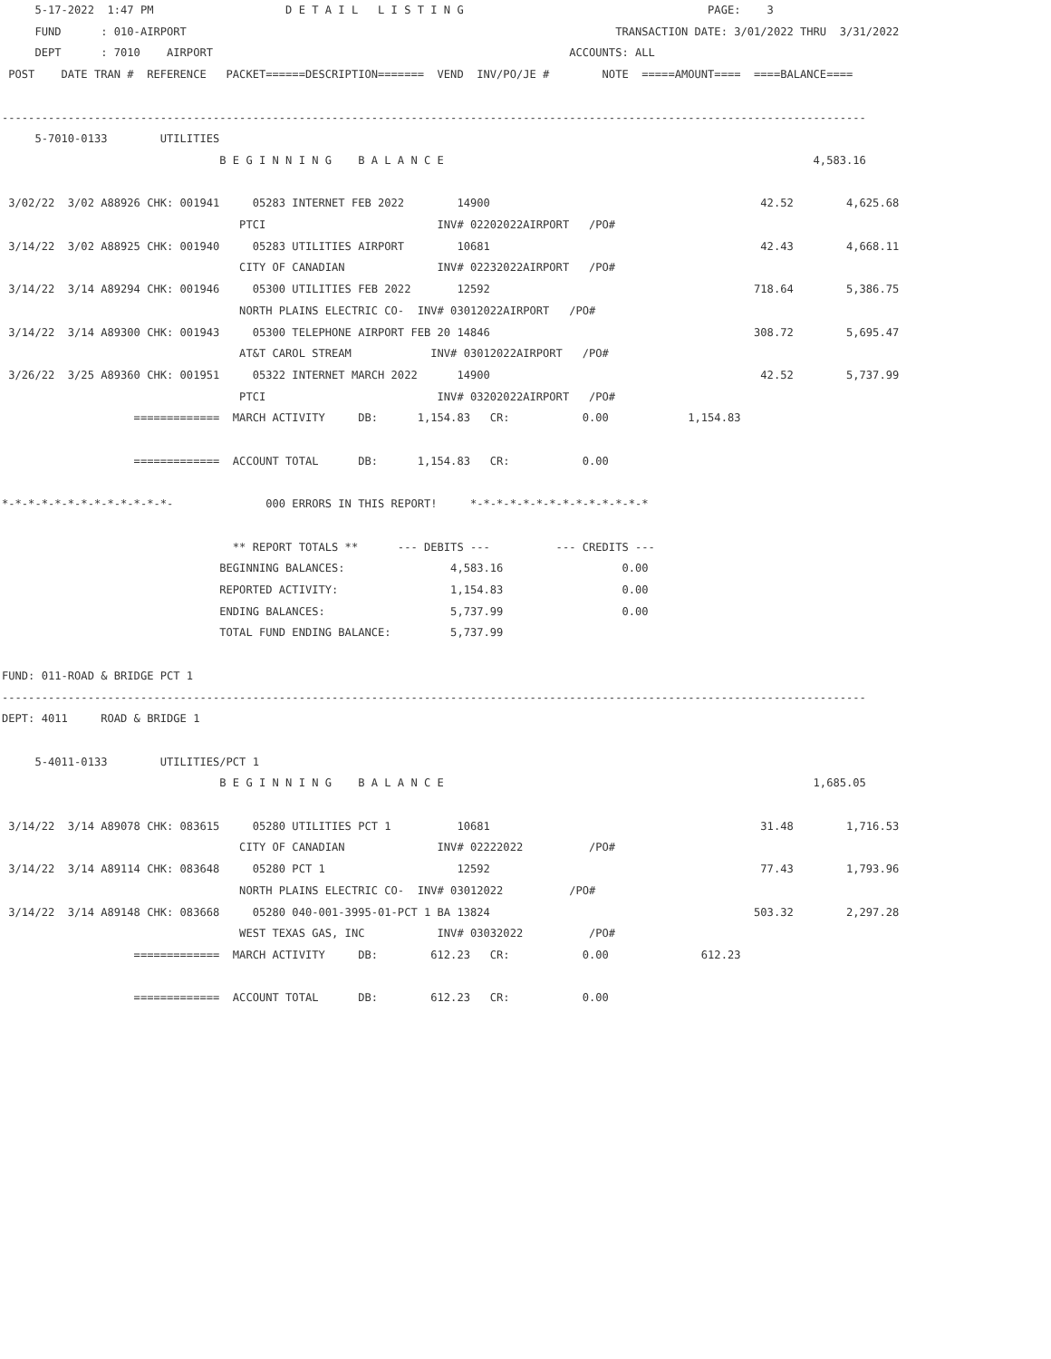5-17-2022  1:47 PM                    D E T A I L   L I S T I N G                                     PAGE:    3
     FUND      : 010-AIRPORT                                                                 TRANSACTION DATE: 3/01/2022 THRU  3/31/2022
     DEPT      : 7010    AIRPORT                                                      ACCOUNTS: ALL
 POST    DATE TRAN #  REFERENCE   PACKET======DESCRIPTION=======  VEND  INV/PO/JE #        NOTE  =====AMOUNT====  ====BALANCE====

-----------------------------------------------------------------------------------------------------------------------------------
     5-7010-0133        UTILITIES
                                 B E G I N N I N G    B A L A N C E                                                        4,583.16

 3/02/22  3/02 A88926 CHK: 001941     05283 INTERNET FEB 2022        14900                                         42.52        4,625.68
                                    PTCI                          INV# 02202022AIRPORT   /PO#
 3/14/22  3/02 A88925 CHK: 001940     05283 UTILITIES AIRPORT        10681                                         42.43        4,668.11
                                    CITY OF CANADIAN              INV# 02232022AIRPORT   /PO#
 3/14/22  3/14 A89294 CHK: 001946     05300 UTILITIES FEB 2022       12592                                        718.64        5,386.75
                                    NORTH PLAINS ELECTRIC CO-  INV# 03012022AIRPORT   /PO#
 3/14/22  3/14 A89300 CHK: 001943     05300 TELEPHONE AIRPORT FEB 20 14846                                        308.72        5,695.47
                                    AT&T CAROL STREAM            INV# 03012022AIRPORT   /PO#
 3/26/22  3/25 A89360 CHK: 001951     05322 INTERNET MARCH 2022      14900                                         42.52        5,737.99
                                    PTCI                          INV# 03202022AIRPORT   /PO#
                    =============  MARCH ACTIVITY     DB:      1,154.83   CR:           0.00            1,154.83

                    =============  ACCOUNT TOTAL      DB:      1,154.83   CR:           0.00

*-*-*-*-*-*-*-*-*-*-*-*-*-              000 ERRORS IN THIS REPORT!     *-*-*-*-*-*-*-*-*-*-*-*-*-*

                                   ** REPORT TOTALS **      --- DEBITS ---          --- CREDITS ---
                                 BEGINNING BALANCES:                4,583.16                  0.00
                                 REPORTED ACTIVITY:                 1,154.83                  0.00
                                 ENDING BALANCES:                   5,737.99                  0.00
                                 TOTAL FUND ENDING BALANCE:         5,737.99

FUND: 011-ROAD & BRIDGE PCT 1
-----------------------------------------------------------------------------------------------------------------------------------
DEPT: 4011     ROAD & BRIDGE 1

     5-4011-0133        UTILITIES/PCT 1
                                 B E G I N N I N G    B A L A N C E                                                        1,685.05

 3/14/22  3/14 A89078 CHK: 083615     05280 UTILITIES PCT 1          10681                                         31.48        1,716.53
                                    CITY OF CANADIAN              INV# 02222022          /PO#
 3/14/22  3/14 A89114 CHK: 083648     05280 PCT 1                    12592                                         77.43        1,793.96
                                    NORTH PLAINS ELECTRIC CO-  INV# 03012022          /PO#
 3/14/22  3/14 A89148 CHK: 083668     05280 040-001-3995-01-PCT 1 BA 13824                                        503.32        2,297.28
                                    WEST TEXAS GAS, INC           INV# 03032022          /PO#
                    =============  MARCH ACTIVITY     DB:        612.23   CR:           0.00              612.23

                    =============  ACCOUNT TOTAL      DB:        612.23   CR:           0.00